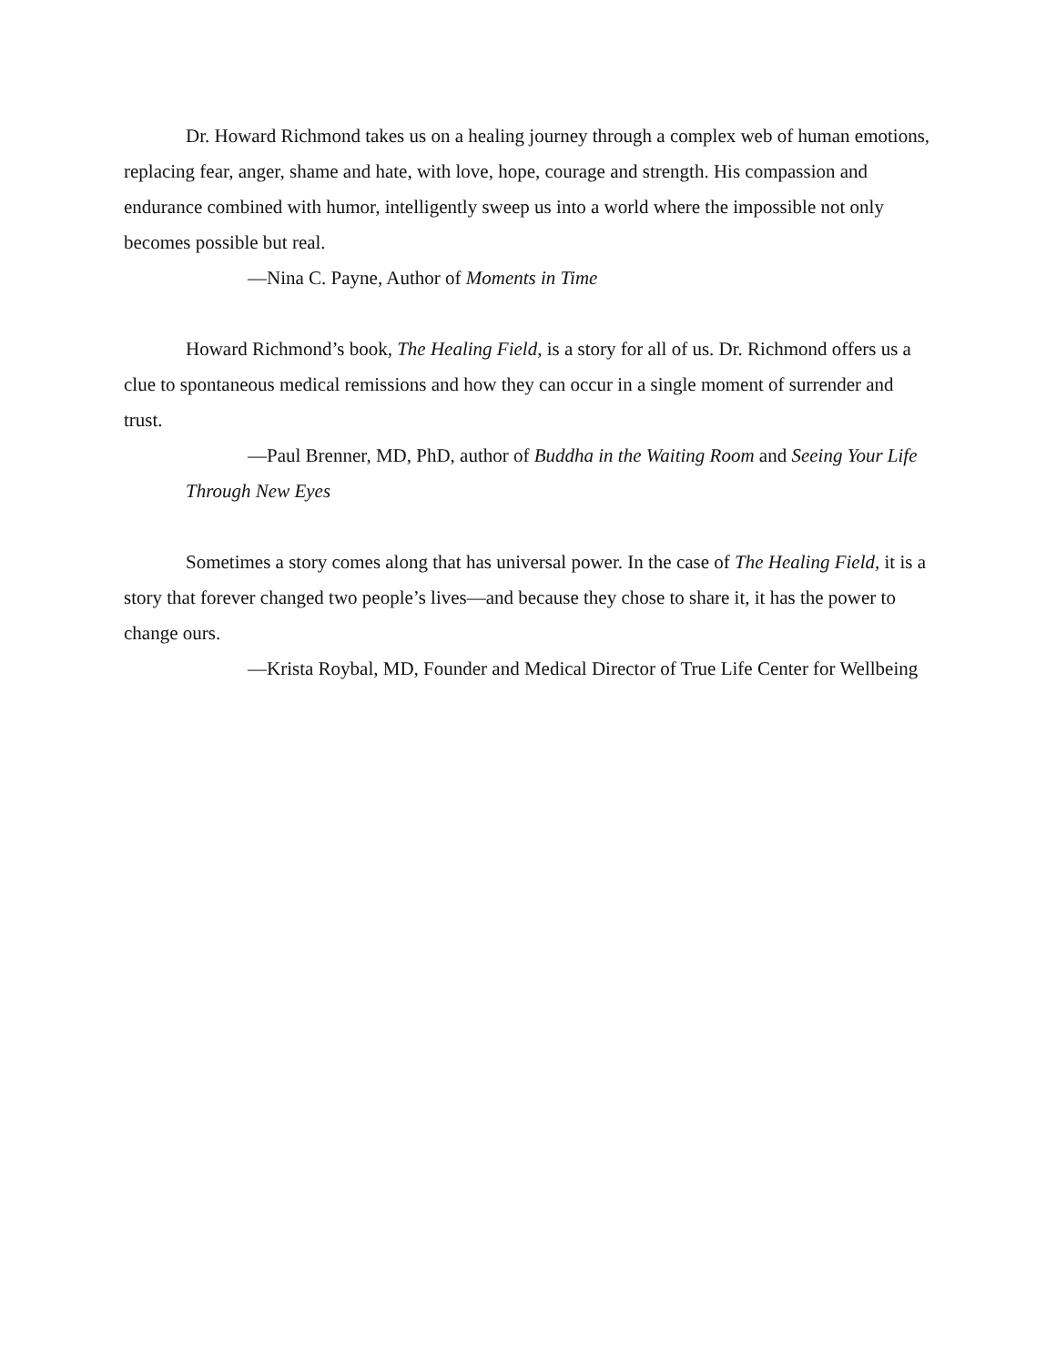Dr. Howard Richmond takes us on a healing journey through a complex web of human emotions, replacing fear, anger, shame and hate, with love, hope, courage and strength. His compassion and endurance combined with humor, intelligently sweep us into a world where the impossible not only becomes possible but real.
—Nina C. Payne, Author of Moments in Time
Howard Richmond’s book, The Healing Field, is a story for all of us. Dr. Richmond offers us a clue to spontaneous medical remissions and how they can occur in a single moment of surrender and trust.
—Paul Brenner, MD, PhD, author of Buddha in the Waiting Room and Seeing Your Life Through New Eyes
Sometimes a story comes along that has universal power. In the case of The Healing Field, it is a story that forever changed two people’s lives—and because they chose to share it, it has the power to change ours.
—Krista Roybal, MD, Founder and Medical Director of True Life Center for Wellbeing